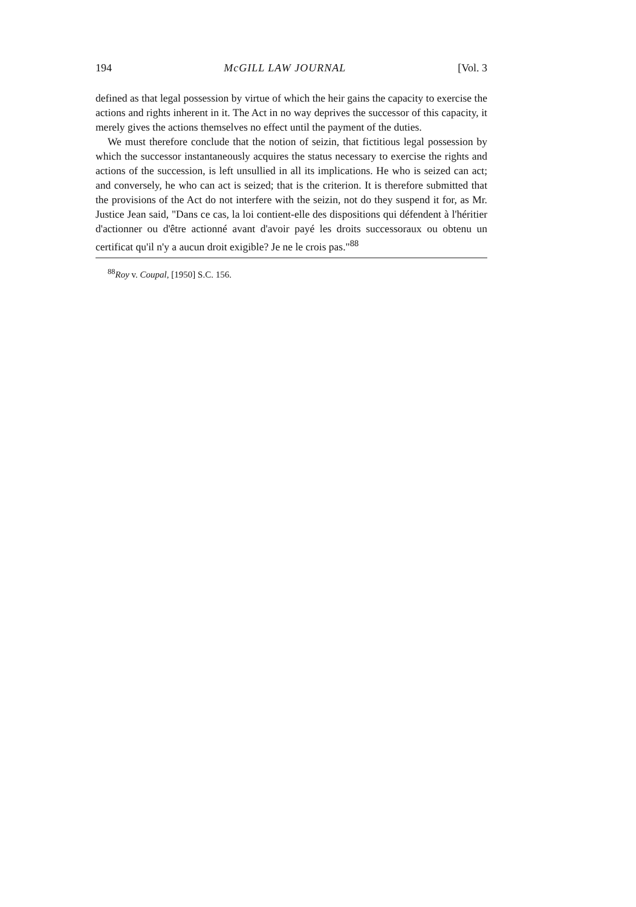194 McGILL LAW JOURNAL [Vol. 3
defined as that legal possession by virtue of which the heir gains the capacity to exercise the actions and rights inherent in it. The Act in no way deprives the successor of this capacity, it merely gives the actions themselves no effect until the payment of the duties.
We must therefore conclude that the notion of seizin, that fictitious legal possession by which the successor instantaneously acquires the status necessary to exercise the rights and actions of the succession, is left unsullied in all its implications. He who is seized can act; and conversely, he who can act is seized; that is the criterion. It is therefore submitted that the provisions of the Act do not interfere with the seizin, not do they suspend it for, as Mr. Justice Jean said, "Dans ce cas, la loi contient-elle des dispositions qui défendent à l'héritier d'actionner ou d'être actionné avant d'avoir payé les droits successoraux ou obtenu un certificat qu'il n'y a aucun droit exigible? Je ne le crois pas."<sup>88</sup>
<sup>88</sup> Roy v. Coupal, [1950] S.C. 156.